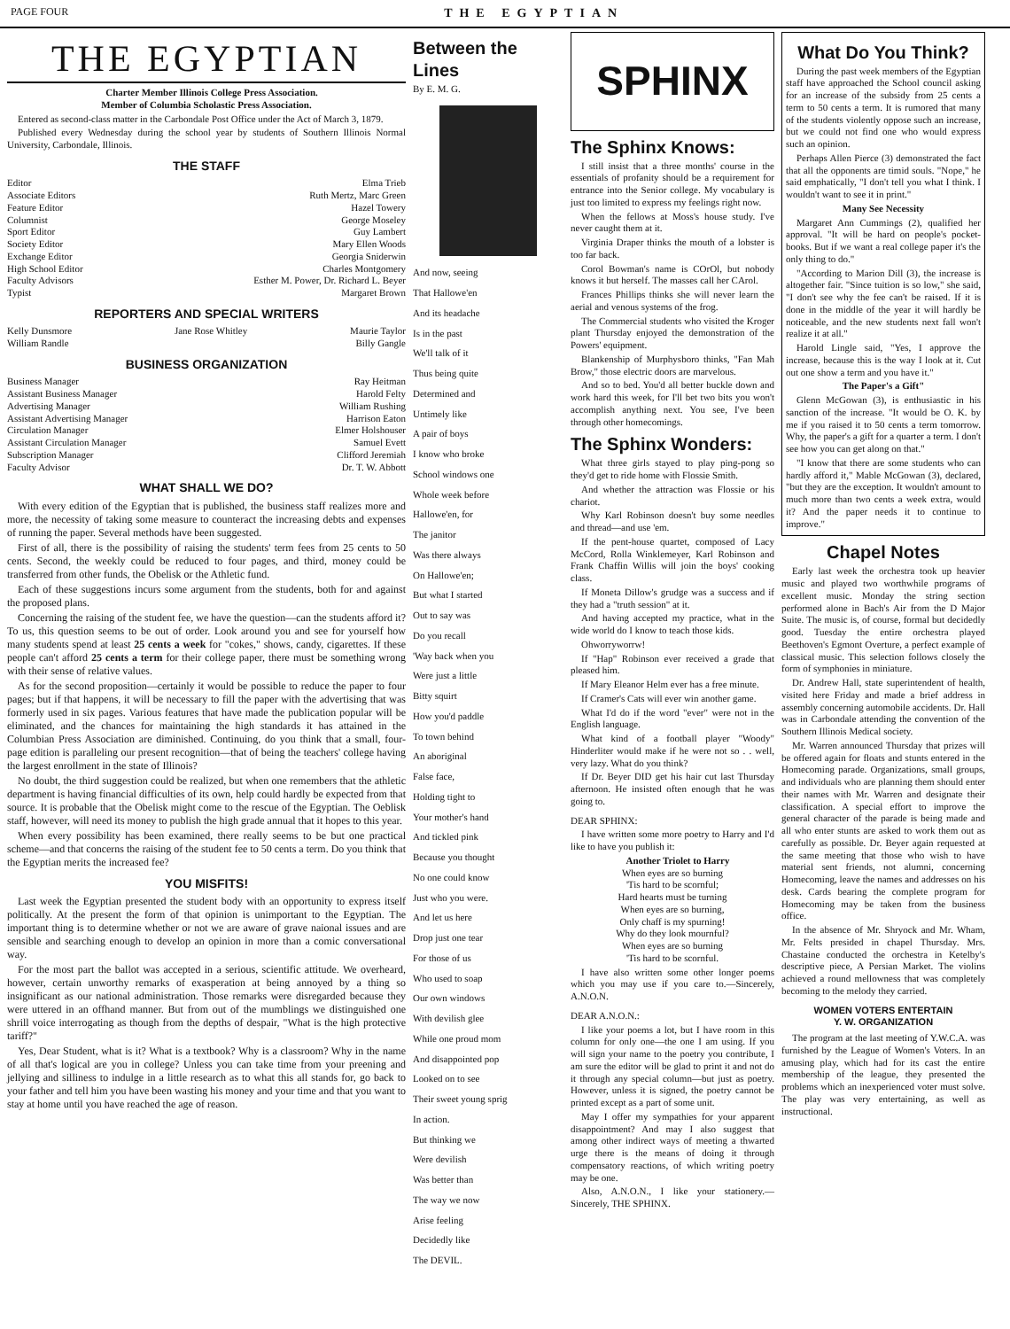PAGE FOUR THE EGYPTIAN
THE EGYPTIAN
Charter Member Illinois College Press Association.
Member of Columbia Scholastic Press Association.
Entered as second-class matter in the Carbondale Post Office under the Act of March 3, 1879.
Published every Wednesday during the school year by students of Southern Illinois Normal University, Carbondale, Illinois.
THE STAFF
Editor Elma Trieb
Associate Editors Ruth Mertz, Marc Green
Feature Editor Hazel Towery
Columnist George Moseley
Sport Editor Guy Lambert
Society Editor Mary Ellen Woods
Exchange Editor Georgia Sniderwin
High School Editor Charles Montgomery
Faculty Advisors Esther M. Power, Dr. Richard L. Beyer
Typist Margaret Brown
REPORTERS AND SPECIAL WRITERS
Kelly Dunsmore Jane Rose Whitley Maurie Taylor
William Randle Billy Gangle
BUSINESS ORGANIZATION
Business Manager Ray Heitman
Assistant Business Manager Harold Felty
Advertising Manager William Rushing
Assistant Advertising Manager Harrison Eaton
Circulation Manager Elmer Holshouser
Assistant Circulation Manager Samuel Evett
Subscription Manager Clifford Jeremiah
Faculty Advisor Dr. T. W. Abbott
WHAT SHALL WE DO?
With every edition of the Egyptian that is published, the business staff realizes more and more, the necessity of taking some measure to counteract the increasing debts and expenses of running the paper. Several methods have been suggested.
First of all, there is the possibility of raising the students' term fees from 25 cents to 50 cents. Second, the weekly could be reduced to four pages, and third, money could be transferred from other funds, the Obelisk or the Athletic fund.
Each of these suggestions incurs some argument from the students, both for and against the proposed plans.
Concerning the raising of the student fee, we have the question—can the students afford it? To us, this question seems to be out of order. Look around you and see for yourself how many students spend at least 25 cents a week for "cokes," shows, candy, cigarettes. If these people can't afford 25 cents a term for their college paper, there must be something wrong with their sense of relative values.
As for the second proposition—certainly it would be possible to reduce the paper to four pages; but if that happens, it will be necessary to fill the paper with the advertising that was formerly used in six pages. Various features that have made the publication popular will be eliminated, and the chances for maintaining the high standards it has attained in the Columbian Press Association are diminished. Continuing, do you think that a small, four-page edition is paralleling our present recognition—that of being the teachers' college having the largest enrollment in the state of Illinois?
No doubt, the third suggestion could be realized, but when one remembers that the athletic department is having financial difficulties of its own, help could hardly be expected from that source. It is probable that the Obelisk might come to the rescue of the Egyptian. The Oeblisk staff, however, will need its money to publish the high grade annual that it hopes to this year.
When every possibility has been examined, there really seems to be but one practical scheme—and that concerns the raising of the student fee to 50 cents a term. Do you think that the Egyptian merits the increased fee?
YOU MISFITS!
Last week the Egyptian presented the student body with an opportunity to express itself politically. At the present the form of that opinion is unimportant to the Egyptian. The important thing is to determine whether or not we are aware of grave naional issues and are sensible and searching enough to develop an opinion in more than a comic conversational way.
For the most part the ballot was accepted in a serious, scientific attitude. We overheard, however, certain unworthy remarks of exasperation at being annoyed by a thing so insignificant as our national administration. Those remarks were disregarded because they were uttered in an offhand manner. But from out of the mumblings we distinguished one shrill voice interrogating as though from the depths of despair, "What is the high protective tariff?"
Yes, Dear Student, what is it? What is a textbook? Why is a classroom? Why in the name of all that's logical are you in college? Unless you can take time from your preening and jellying and silliness to indulge in a little research as to what this all stands for, go back to your father and tell him you have been wasting his money and your time and that you want to stay at home until you have reached the age of reason.
Between the Lines
By E. M. G.
And now, seeing
That Hallowe'en
And its headache
Is in the past
We'll talk of it
Thus being quite
Determined and
Untimely like
A pair of boys
I know who broke
School windows one
Whole week before
Hallowe'en, for
The janitor
Was there always
On Hallowe'en;
But what I started
Out to say was
Do you recall
'Way back when you
Were just a little
Bitty squirt
How you'd paddle
To town behind
An aboriginal
False face,
Holding tight to
Your mother's hand
And tickled pink
Because you thought
No one could know
Just who you were.
And let us here
Drop just one tear
For those of us
Who used to soap
Our own windows
With devilish glee
While one proud mom
And disappointed pop
Looked on to see
Their sweet young sprig
In action.
But thinking we
Were devilish
Was better than
The way we now
Arise feeling
Decidedly like
The DEVIL.
SPHINX
The Sphinx Knows:
I still insist that a three months' course in the essentials of profanity should be a requirement for entrance into the Senior college. My vocabulary is just too limited to express my feelings right now.
When the fellows at Moss's house study. I've never caught them at it.
Virginia Draper thinks the mouth of a lobster is too far back.
Corol Bowman's name is COrOl, but nobody knows it but herself. The masses call her CArol.
Frances Phillips thinks she will never learn the aerial and venous systems of the frog.
The Commercial students who visited the Kroger plant Thursday enjoyed the demonstration of the Powers' equipment.
Blankenship of Murphysboro thinks, "Fan Mah Brow," those electric doors are marvelous.
And so to bed. You'd all better buckle down and work hard this week, for I'll bet two bits you won't accomplish anything next. You see, I've been through other homecomings.
The Sphinx Wonders:
What three girls stayed to play ping-pong so they'd get to ride home with Flossie Smith.
And whether the attraction was Flossie or his chariot.
Why Karl Robinson doesn't buy some needles and thread—and use 'em.
If the pent-house quartet, composed of Lacy McCord, Rolla Winklemeyer, Karl Robinson and Frank Chaffin Willis will join the boys' cooking class.
If Moneta Dillow's grudge was a success and if they had a "truth session" at it.
And having accepted my practice, what in the wide world do I know to teach those kids.
Ohworryworrw!
If "Hap" Robinson ever received a grade that pleased him.
If Mary Eleanor Helm ever has a free minute.
If Cramer's Cats will ever win another game.
What I'd do if the word "ever" were not in the English language.
What kind of a football player "Woody" Hinderliter would make if he were not so . . well, very lazy. What do you think?
If Dr. Beyer DID get his hair cut last Thursday afternoon. He insisted often enough that he was going to.
DEAR SPHINX:
I have written some more poetry to Harry and I'd like to have you publish it:
Another Triolet to Harry
When eyes are so burning
'Tis hard to be scornful;
Hard hearts must be turning
When eyes are so burning,
Only chaff is my spurning!
Why do they look mournful?
When eyes are so burning
'Tis hard to be scornful.
I have also written some other longer poems which you may use if you care to.—Sincerely, A.N.O.N.
DEAR A.N.O.N.:
I like your poems a lot, but I have room in this column for only one—the one I am using. If you will sign your name to the poetry you contribute, I am sure the editor will be glad to print it and not do it through any special column—but just as poetry. However, unless it is signed, the poetry cannot be printed except as a part of some unit.
May I offer my sympathies for your apparent disappointment? And may I also suggest that among other indirect ways of meeting a thwarted urge there is the means of doing it through compensatory reactions, of which writing poetry may be one.
Also, A.N.O.N., I like your stationery.—Sincerely, THE SPHINX.
What Do You Think?
During the past week members of the Egyptian staff have approached the School council asking for an increase of the subsidy from 25 cents a term to 50 cents a term. It is rumored that many of the students violently oppose such an increase, but we could not find one who would express such an opinion.
Perhaps Allen Pierce (3) demonstrated the fact that all the opponents are timid souls. "Nope," he said emphatically, "I don't tell you what I think. I wouldn't want to see it in print."
Many See Necessity
Margaret Ann Cummings (2), qualified her approval. "It will be hard on people's pocket-books. But if we want a real college paper it's the only thing to do."
"According to Marion Dill (3), the increase is altogether fair. "Since tuition is so low," she said, "I don't see why the fee can't be raised. If it is done in the middle of the year it will hardly be noticeable, and the new students next fall won't realize it at all."
Harold Lingle said, "Yes, I approve the increase, because this is the way I look at it. Cut out one show a term and you have it."
The Paper's a Gift"
Glenn McGowan (3), is enthusiastic in his sanction of the increase. "It would be O. K. by me if you raised it to 50 cents a term tomorrow. Why, the paper's a gift for a quarter a term. I don't see how you can get along on that."
"I know that there are some students who can hardly afford it," Mable McGowan (3), declared, "but they are the exception. It wouldn't amount to much more than two cents a week extra, would it? And the paper needs it to continue to improve."
Chapel Notes
Early last week the orchestra took up heavier music and played two worthwhile programs of excellent music. Monday the string section performed alone in Bach's Air from the D Major Suite. The music is, of course, formal but decidedly good. Tuesday the entire orchestra played Beethoven's Egmont Overture, a perfect example of classical music. This selection follows closely the form of symphonies in miniature.
Dr. Andrew Hall, state superintendent of health, visited here Friday and made a brief address in assembly concerning automobile accidents. Dr. Hall was in Carbondale attending the convention of the Southern Illinois Medical society.
Mr. Warren announced Thursday that prizes will be offered again for floats and stunts entered in the Homecoming parade. Organizations, small groups, and individuals who are planning them should enter their names with Mr. Warren and designate their classification. A special effort to improve the general character of the parade is being made and all who enter stunts are asked to work them out as carefully as possible. Dr. Beyer again requested at the same meeting that those who wish to have material sent friends, not alumni, concerning Homecoming, leave the names and addresses on his desk. Cards bearing the complete program for Homecoming may be taken from the business office.
In the absence of Mr. Shryock and Mr. Wham, Mr. Felts presided in chapel Thursday. Mrs. Chastaine conducted the orchestra in Ketelby's descriptive piece, A Persian Market. The violins achieved a round mellowness that was completely becoming to the melody they carried.
WOMEN VOTERS ENTERTAIN
Y. W. ORGANIZATION
The program at the last meeting of Y.W.C.A. was furnished by the League of Women's Voters. In an amusing play, which had for its cast the entire membership of the league, they presented the problems which an inexperienced voter must solve. The play was very entertaining, as well as instructional.